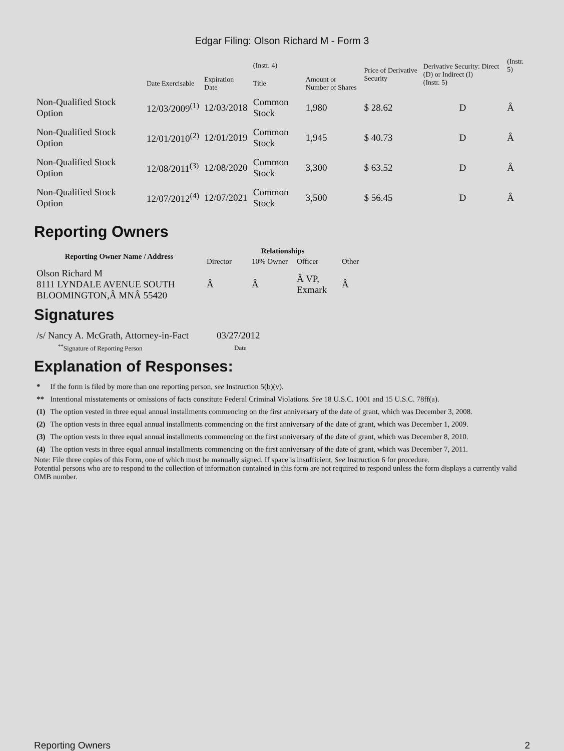Edgar Filing: Olson Richard M - Form 3
| | | | (Instr. 4) | | Price of Derivative Security | Derivative Security: Direct (D) or Indirect (I) (Instr. 5) | (Instr. 5) |
| | Date Exercisable | Expiration Date | Title | Amount or Number of Shares | | | |
| Non-Qualified Stock Option | 12/03/2009<sup>(1)</sup> | 12/03/2018 | Common Stock | 1,980 | $ 28.62 | D | Â |
| Non-Qualified Stock Option | 12/01/2010<sup>(2)</sup> | 12/01/2019 | Common Stock | 1,945 | $ 40.73 | D | Â |
| Non-Qualified Stock Option | 12/08/2011<sup>(3)</sup> | 12/08/2020 | Common Stock | 3,300 | $ 63.52 | D | Â |
| Non-Qualified Stock Option | 12/07/2012<sup>(4)</sup> | 12/07/2021 | Common Stock | 3,500 | $ 56.45 | D | Â |
Reporting Owners
| Reporting Owner Name / Address | Relationships | | | |
| --- | --- | --- | --- | --- |
| | Director | 10% Owner | Officer | Other |
| Olson Richard M 8111 LYNDALE AVENUE SOUTH BLOOMINGTON,Â MNÂ 55420 | Â | Â | Â VP, Exmark | Â |
Signatures
| /s/ Nancy A. McGrath, Attorney-in-Fact | 03/27/2012 |
| <sup>**</sup> Signature of Reporting Person | Date |
Explanation of Responses:
| * | If the form is filed by more than one reporting person, see Instruction 5(b)(v). |
| ** | Intentional misstatements or omissions of facts constitute Federal Criminal Violations. See 18 U.S.C. 1001 and 15 U.S.C. 78ff(a). |
| (1) | The option vested in three equal annual installments commencing on the first anniversary of the date of grant, which was December 3, 2008. |
| (2) | The option vests in three equal annual installments commencing on the first anniversary of the date of grant, which was December 1, 2009. |
| (3) | The option vests in three equal annual installments commencing on the first anniversary of the date of grant, which was December 8, 2010. |
| (4) | The option vests in three equal annual installments commencing on the first anniversary of the date of grant, which was December 7, 2011. |
Note: File three copies of this Form, one of which must be manually signed. If space is insufficient, See Instruction 6 for procedure.
Potential persons who are to respond to the collection of information contained in this form are not required to respond unless the form displays a currently valid OMB number.
Reporting Owners 2